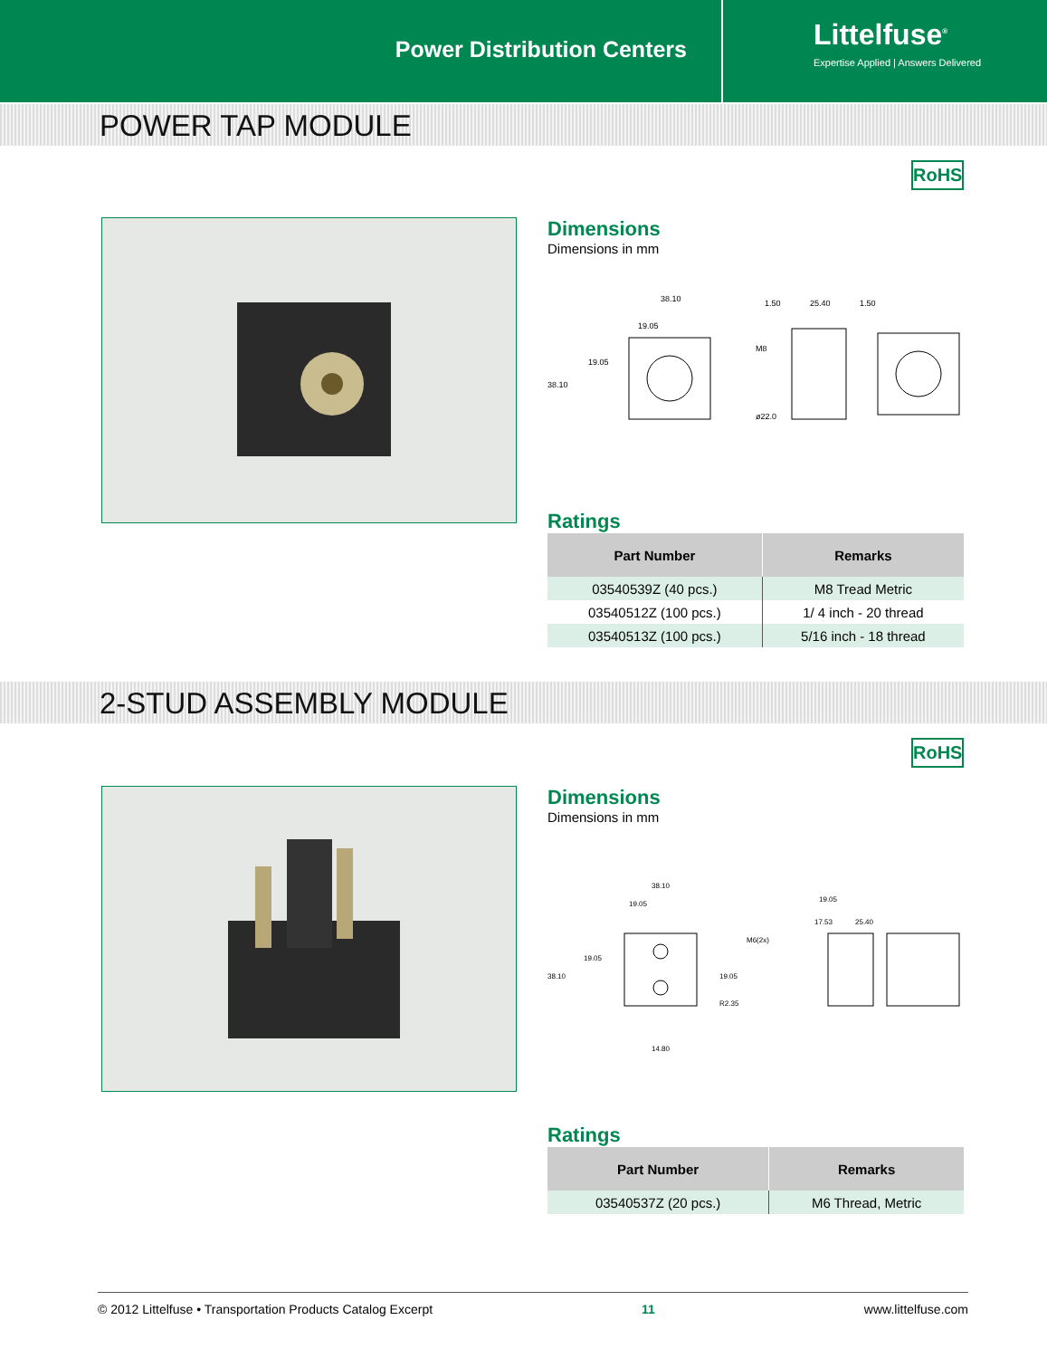Power Distribution Centers
Littelfuse<sup>®</sup>
Expertise Applied | Answers Delivered
POWER TAP MODULE
RoHS
Dimensions
Dimensions in mm
38.10
19.05
19.05
38.10
M8
ø22.0
1.50
25.40
1.50
Ratings
| Part Number | Remarks |
| --- | --- |
| 03540539Z (40 pcs.) | M8 Tread Metric |
| 03540512Z (100 pcs.) | 1/ 4 inch - 20 thread |
| 03540513Z (100 pcs.) | 5/16 inch - 18 thread |
2-STUD ASSEMBLY MODULE
RoHS
Dimensions
Dimensions in mm
38.10
19.05
19.05
38.10
19.05
R2.35
14.80
M6(2x)
19.05
17.53
25.40
Ratings
| Part Number | Remarks |
| --- | --- |
| 03540537Z (20 pcs.) | M6 Thread, Metric |
© 2012 Littelfuse • Transportation Products Catalog Excerpt 11 www.littelfuse.com